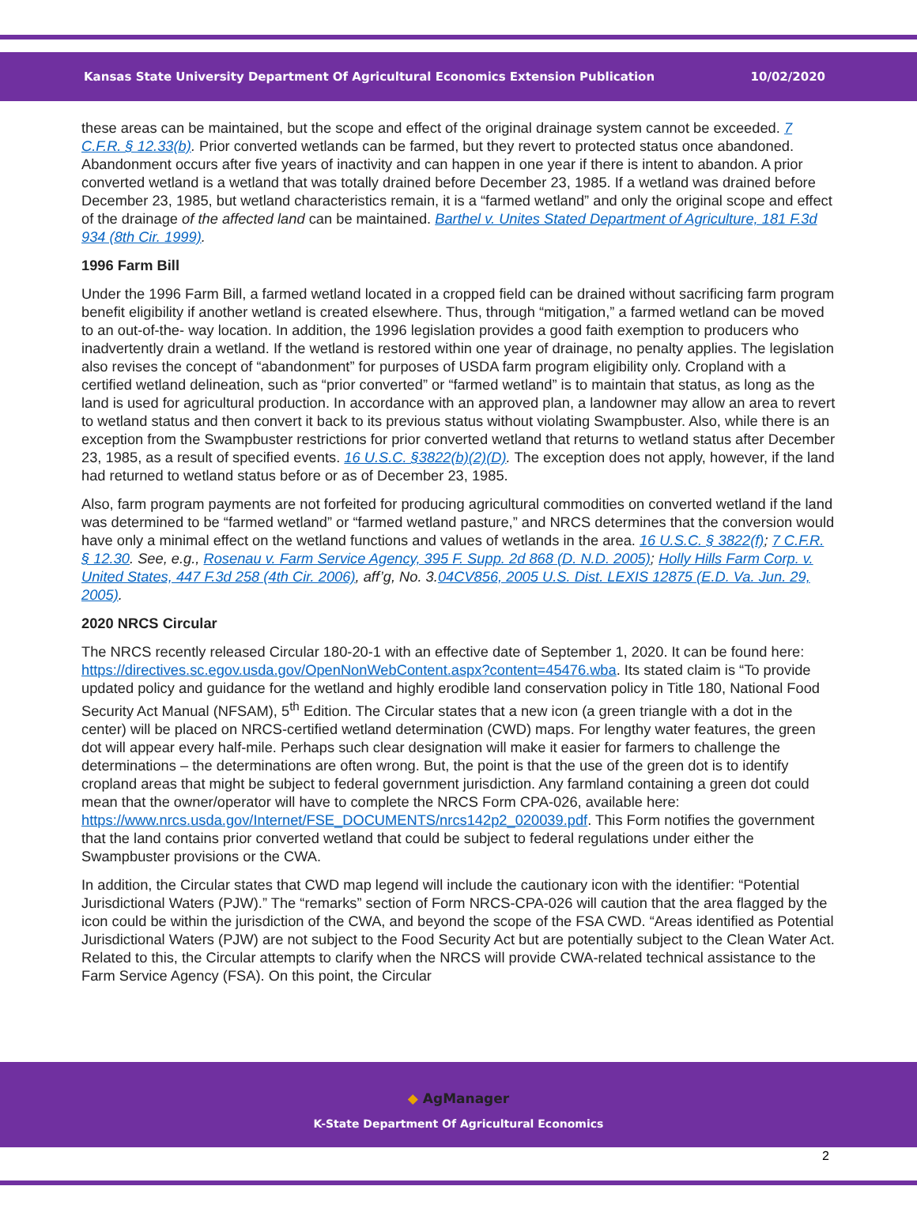Kansas State University Department Of Agricultural Economics Extension Publication 10/02/2020
these areas can be maintained, but the scope and effect of the original drainage system cannot be exceeded. 7 C.F.R. § 12.33(b). Prior converted wetlands can be farmed, but they revert to protected status once abandoned. Abandonment occurs after five years of inactivity and can happen in one year if there is intent to abandon. A prior converted wetland is a wetland that was totally drained before December 23, 1985. If a wetland was drained before December 23, 1985, but wetland characteristics remain, it is a “farmed wetland” and only the original scope and effect of the drainage of the affected land can be maintained. Barthel v. Unites Stated Department of Agriculture, 181 F.3d 934 (8th Cir. 1999).
1996 Farm Bill
Under the 1996 Farm Bill, a farmed wetland located in a cropped field can be drained without sacrificing farm program benefit eligibility if another wetland is created elsewhere. Thus, through “mitigation,” a farmed wetland can be moved to an out-of-the- way location. In addition, the 1996 legislation provides a good faith exemption to producers who inadvertently drain a wetland. If the wetland is restored within one year of drainage, no penalty applies. The legislation also revises the concept of “abandonment” for purposes of USDA farm program eligibility only. Cropland with a certified wetland delineation, such as “prior converted” or “farmed wetland” is to maintain that status, as long as the land is used for agricultural production. In accordance with an approved plan, a landowner may allow an area to revert to wetland status and then convert it back to its previous status without violating Swampbuster. Also, while there is an exception from the Swampbuster restrictions for prior converted wetland that returns to wetland status after December 23, 1985, as a result of specified events. 16 U.S.C. §3822(b)(2)(D). The exception does not apply, however, if the land had returned to wetland status before or as of December 23, 1985.
Also, farm program payments are not forfeited for producing agricultural commodities on converted wetland if the land was determined to be “farmed wetland” or “farmed wetland pasture,” and NRCS determines that the conversion would have only a minimal effect on the wetland functions and values of wetlands in the area. 16 U.S.C. § 3822(f); 7 C.F.R. § 12.30. See, e.g., Rosenau v. Farm Service Agency, 395 F. Supp. 2d 868 (D. N.D. 2005); Holly Hills Farm Corp. v. United States, 447 F.3d 258 (4th Cir. 2006), aff’g, No. 3.04CV856, 2005 U.S. Dist. LEXIS 12875 (E.D. Va. Jun. 29, 2005).
2020 NRCS Circular
The NRCS recently released Circular 180-20-1 with an effective date of September 1, 2020. It can be found here: https://directives.sc.egov.usda.gov/OpenNonWebContent.aspx?content=45476.wba. Its stated claim is “To provide updated policy and guidance for the wetland and highly erodible land conservation policy in Title 180, National Food Security Act Manual (NFSAM), 5<sup>th</sup> Edition. The Circular states that a new icon (a green triangle with a dot in the center) will be placed on NRCS-certified wetland determination (CWD) maps. For lengthy water features, the green dot will appear every half-mile. Perhaps such clear designation will make it easier for farmers to challenge the determinations – the determinations are often wrong. But, the point is that the use of the green dot is to identify cropland areas that might be subject to federal government jurisdiction. Any farmland containing a green dot could mean that the owner/operator will have to complete the NRCS Form CPA-026, available here: https://www.nrcs.usda.gov/Internet/FSE_DOCUMENTS/nrcs142p2_020039.pdf. This Form notifies the government that the land contains prior converted wetland that could be subject to federal regulations under either the Swampbuster provisions or the CWA.
In addition, the Circular states that CWD map legend will include the cautionary icon with the identifier: “Potential Jurisdictional Waters (PJW).” The “remarks” section of Form NRCS-CPA-026 will caution that the area flagged by the icon could be within the jurisdiction of the CWA, and beyond the scope of the FSA CWD. “Areas identified as Potential Jurisdictional Waters (PJW) are not subject to the Food Security Act but are potentially subject to the Clean Water Act. Related to this, the Circular attempts to clarify when the NRCS will provide CWA-related technical assistance to the Farm Service Agency (FSA). On this point, the Circular
◆ AgManager
K-State Department Of Agricultural Economics
2